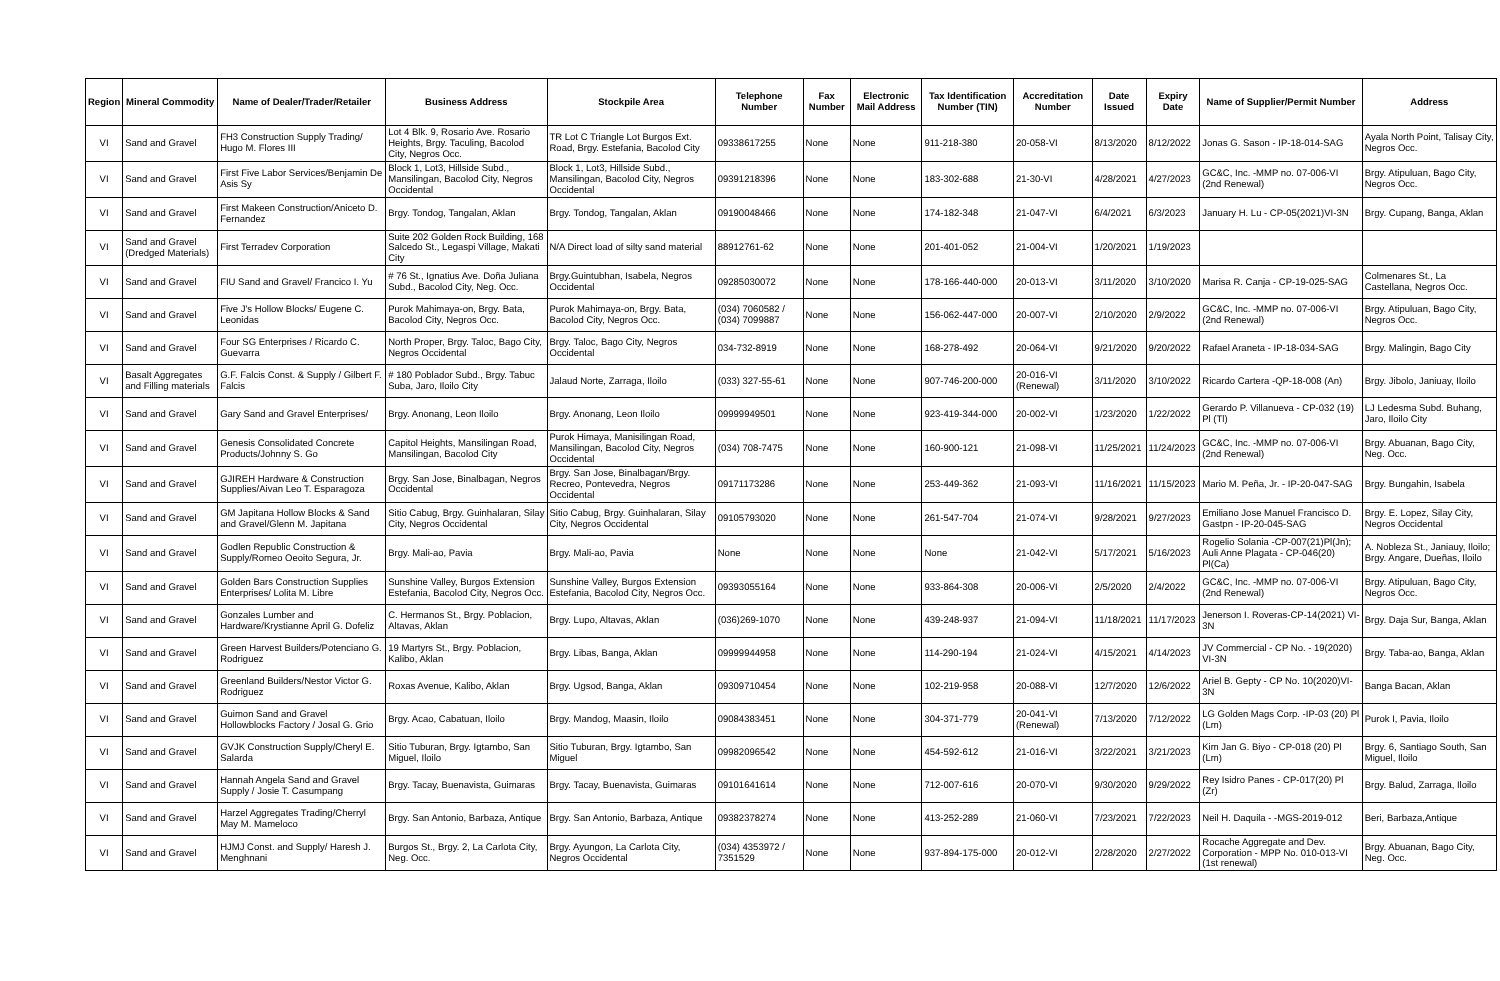| Region | Mineral Commodity | Name of Dealer/Trader/Retailer | Business Address | Stockpile Area | Telephone Number | Fax Number | Electronic Mail Address | Tax Identification Number (TIN) | Accreditation Number | Date Issued | Expiry Date | Name of Supplier/Permit Number | Address |
| --- | --- | --- | --- | --- | --- | --- | --- | --- | --- | --- | --- | --- | --- |
| VI | Sand and Gravel | FH3 Construction Supply Trading/ Hugo M. Flores III | Lot 4 Blk. 9, Rosario Ave. Rosario Heights, Brgy. Taculing, Bacolod City, Negros Occ. | TR Lot C Triangle Lot Burgos Ext. Road, Brgy. Estefania, Bacolod City | 09338617255 | None | None | 911-218-380 | 20-058-VI | 8/13/2020 | 8/12/2022 | Jonas G. Sason - IP-18-014-SAG | Ayala North Point, Talisay City, Negros Occ. |
| VI | Sand and Gravel | First Five Labor Services/Benjamin De Asis Sy | Block 1, Lot3, Hillside Subd., Mansilingan, Bacolod City, Negros Occidental | Block 1, Lot3, Hillside Subd., Mansilingan, Bacolod City, Negros Occidental | 09391218396 | None | None | 183-302-688 | 21-30-VI | 4/28/2021 | 4/27/2023 | GC&C, Inc. -MMP no. 07-006-VI (2nd Renewal) | Brgy. Atipuluan, Bago City, Negros Occ. |
| VI | Sand and Gravel | First Makeen Construction/Aniceto D. Fernandez | Brgy. Tondog, Tangalan, Aklan | Brgy. Tondog, Tangalan, Aklan | 09190048466 | None | None | 174-182-348 | 21-047-VI | 6/4/2021 | 6/3/2023 | January H. Lu - CP-05(2021)VI-3N | Brgy. Cupang, Banga, Aklan |
| VI | Sand and Gravel (Dredged Materials) | First Terradev Corporation | Suite 202 Golden Rock Building, 168 Salcedo St., Legaspi Village, Makati City | N/A Direct load of silty sand material | 88912761-62 | None | None | 201-401-052 | 21-004-VI | 1/20/2021 | 1/19/2023 | | |
| VI | Sand and Gravel | FIU Sand and Gravel/ Francico I. Yu | # 76 St., Ignatius Ave. Doña Juliana Subd., Bacolod City, Neg. Occ. | Brgy.Guintubhan, Isabela, Negros Occidental | 09285030072 | None | None | 178-166-440-000 | 20-013-VI | 3/11/2020 | 3/10/2020 | Marisa R. Canja - CP-19-025-SAG | Colmenares St., La Castellana, Negros Occ. |
| VI | Sand and Gravel | Five J's Hollow Blocks/ Eugene C. Leonidas | Purok Mahimaya-on, Brgy. Bata, Bacolod City, Negros Occ. | Purok Mahimaya-on, Brgy. Bata, Bacolod City, Negros Occ. | (034) 7060582 / (034) 7099887 | None | None | 156-062-447-000 | 20-007-VI | 2/10/2020 | 2/9/2022 | GC&C, Inc. -MMP no. 07-006-VI (2nd Renewal) | Brgy. Atipuluan, Bago City, Negros Occ. |
| VI | Sand and Gravel | Four SG Enterprises / Ricardo C. Guevarra | North Proper, Brgy. Taloc, Bago City, Negros Occidental | Brgy. Taloc, Bago City, Negros Occidental | 034-732-8919 | None | None | 168-278-492 | 20-064-VI | 9/21/2020 | 9/20/2022 | Rafael Araneta - IP-18-034-SAG | Brgy. Malingin, Bago City |
| VI | Basalt Aggregates and Filling materials | G.F. Falcis Const. & Supply / Gilbert F. Falcis | # 180 Poblador Subd., Brgy. Tabuc Suba, Jaro, Iloilo City | Jalaud Norte, Zarraga, Iloilo | (033) 327-55-61 | None | None | 907-746-200-000 | 20-016-VI (Renewal) | 3/11/2020 | 3/10/2022 | Ricardo Cartera -QP-18-008 (An) | Brgy. Jibolo, Janiuay, Iloilo |
| VI | Sand and Gravel | Gary Sand and Gravel Enterprises/ | Brgy. Anonang, Leon Iloilo | Brgy. Anonang, Leon Iloilo | 09999949501 | None | None | 923-419-344-000 | 20-002-VI | 1/23/2020 | 1/22/2022 | Gerardo P. Villanueva - CP-032 (19) Pl (Tl) | LJ Ledesma Subd. Buhang, Jaro, Iloilo City |
| VI | Sand and Gravel | Genesis Consolidated Concrete Products/Johnny S. Go | Capitol Heights, Mansilingan Road, Mansilingan, Bacolod City | Purok Himaya, Manisilingan Road, Mansilingan, Bacolod City, Negros Occidental | (034) 708-7475 | None | None | 160-900-121 | 21-098-VI | 11/25/2021 | 11/24/2023 | GC&C, Inc. -MMP no. 07-006-VI (2nd Renewal) | Brgy. Abuanan, Bago City, Neg. Occ. |
| VI | Sand and Gravel | GJIREH Hardware & Construction Supplies/Aivan Leo T. Esparagoza | Brgy. San Jose, Binalbagan, Negros Occidental | Brgy. San Jose, Binalbagan/Brgy. Recreo, Pontevedra, Negros Occidental | 09171173286 | None | None | 253-449-362 | 21-093-VI | 11/16/2021 | 11/15/2023 | Mario M. Peña, Jr. - IP-20-047-SAG | Brgy. Bungahin, Isabela |
| VI | Sand and Gravel | GM Japitana Hollow Blocks & Sand and Gravel/Glenn M. Japitana | Sitio Cabug, Brgy. Guinhalaran, Silay City, Negros Occidental | Sitio Cabug, Brgy. Guinhalaran, Silay City, Negros Occidental | 09105793020 | None | None | 261-547-704 | 21-074-VI | 9/28/2021 | 9/27/2023 | Emiliano Jose Manuel Francisco D. Gastpn - IP-20-045-SAG | Brgy. E. Lopez, Silay City, Negros Occidental |
| VI | Sand and Gravel | Godlen Republic Construction & Supply/Romeo Oeoito Segura, Jr. | Brgy. Mali-ao, Pavia | Brgy. Mali-ao, Pavia | None | None | None | None | 21-042-VI | 5/17/2021 | 5/16/2023 | Rogelio Solania -CP-007(21)Pl(Jn); Auli Anne Plagata - CP-046(20) Pl(Ca) | A. Nobleza St., Janiauy, Iloilo; Brgy. Angare, Dueñas, Iloilo |
| VI | Sand and Gravel | Golden Bars Construction Supplies Enterprises/ Lolita M. Libre | Sunshine Valley, Burgos Extension Estefania, Bacolod City, Negros Occ. | Sunshine Valley, Burgos Extension Estefania, Bacolod City, Negros Occ. | 09393055164 | None | None | 933-864-308 | 20-006-VI | 2/5/2020 | 2/4/2022 | GC&C, Inc. -MMP no. 07-006-VI (2nd Renewal) | Brgy. Atipuluan, Bago City, Negros Occ. |
| VI | Sand and Gravel | Gonzales Lumber and Hardware/Krystianne April G. Dofeliz | C. Hermanos St., Brgy. Poblacion, Altavas, Aklan | Brgy. Lupo, Altavas, Aklan | (036)269-1070 | None | None | 439-248-937 | 21-094-VI | 11/18/2021 | 11/17/2023 | Jenerson I. Roveras-CP-14(2021) VI-3N | Brgy. Daja Sur, Banga, Aklan |
| VI | Sand and Gravel | Green Harvest Builders/Potenciano G. Rodriguez | 19 Martyrs St., Brgy. Poblacion, Kalibo, Aklan | Brgy. Libas, Banga, Aklan | 09999944958 | None | None | 114-290-194 | 21-024-VI | 4/15/2021 | 4/14/2023 | JV Commercial - CP No. - 19(2020) VI-3N | Brgy. Taba-ao, Banga, Aklan |
| VI | Sand and Gravel | Greenland Builders/Nestor Victor G. Rodriguez | Roxas Avenue, Kalibo, Aklan | Brgy. Ugsod, Banga, Aklan | 09309710454 | None | None | 102-219-958 | 20-088-VI | 12/7/2020 | 12/6/2022 | Ariel B. Gepty - CP No. 10(2020)VI-3N | Banga Bacan, Aklan |
| VI | Sand and Gravel | Guimon Sand and Gravel Hollowblocks Factory / Josal G. Grio | Brgy. Acao, Cabatuan, Iloilo | Brgy. Mandog, Maasin, Iloilo | 09084383451 | None | None | 304-371-779 | 20-041-VI (Renewal) | 7/13/2020 | 7/12/2022 | LG Golden Mags Corp. -IP-03 (20) Pl (Lm) | Purok I, Pavia, Iloilo |
| VI | Sand and Gravel | GVJK Construction Supply/Cheryl E. Salarda | Sitio Tuburan, Brgy. Igtambo, San Miguel, Iloilo | Sitio Tuburan, Brgy. Igtambo, San Miguel | 09982096542 | None | None | 454-592-612 | 21-016-VI | 3/22/2021 | 3/21/2023 | Kim Jan G. Biyo - CP-018 (20) Pl (Lm) | Brgy. 6, Santiago South, San Miguel, Iloilo |
| VI | Sand and Gravel | Hannah Angela Sand and Gravel Supply / Josie T. Casumpang | Brgy. Tacay, Buenavista, Guimaras | Brgy. Tacay, Buenavista, Guimaras | 09101641614 | None | None | 712-007-616 | 20-070-VI | 9/30/2020 | 9/29/2022 | Rey Isidro Panes - CP-017(20) Pl (Zr) | Brgy. Balud, Zarraga, Iloilo |
| VI | Sand and Gravel | Harzel Aggregates Trading/Cherryl May M. Mameloco | Brgy. San Antonio, Barbaza, Antique | Brgy. San Antonio, Barbaza, Antique | 09382378274 | None | None | 413-252-289 | 21-060-VI | 7/23/2021 | 7/22/2023 | Neil H. Daquila - -MGS-2019-012 | Beri, Barbaza,Antique |
| VI | Sand and Gravel | HJMJ Const. and Supply/ Haresh J. Menghnani | Burgos St., Brgy. 2, La Carlota City, Neg. Occ. | Brgy. Ayungon, La Carlota City, Negros Occidental | (034) 4353972 / 7351529 | None | None | 937-894-175-000 | 20-012-VI | 2/28/2020 | 2/27/2022 | Rocache Aggregate and Dev. Corporation - MPP No. 010-013-VI (1st renewal) | Brgy. Abuanan, Bago City, Neg. Occ. |